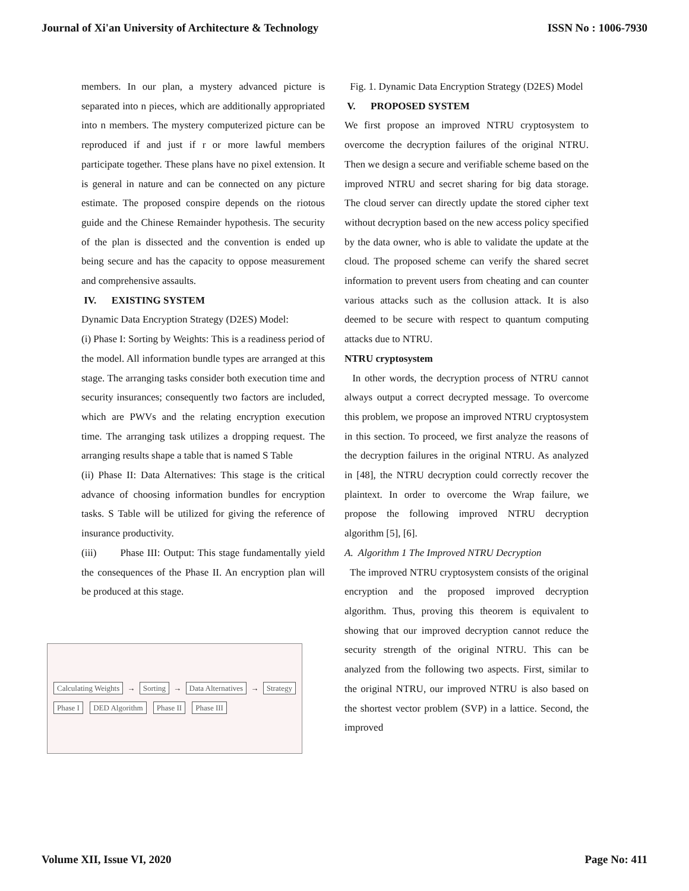Journal of Xi'an University of Architecture & Technology ISSN No : 1006-7930
members. In our plan, a mystery advanced picture is separated into n pieces, which are additionally appropriated into n members. The mystery computerized picture can be reproduced if and just if r or more lawful members participate together. These plans have no pixel extension. It is general in nature and can be connected on any picture estimate. The proposed conspire depends on the riotous guide and the Chinese Remainder hypothesis. The security of the plan is dissected and the convention is ended up being secure and has the capacity to oppose measurement and comprehensive assaults.
IV. EXISTING SYSTEM
Dynamic Data Encryption Strategy (D2ES) Model:
(i) Phase I: Sorting by Weights: This is a readiness period of the model. All information bundle types are arranged at this stage. The arranging tasks consider both execution time and security insurances; consequently two factors are included, which are PWVs and the relating encryption execution time. The arranging task utilizes a dropping request. The arranging results shape a table that is named S Table
(ii) Phase II: Data Alternatives: This stage is the critical advance of choosing information bundles for encryption tasks. S Table will be utilized for giving the reference of insurance productivity.
(iii) Phase III: Output: This stage fundamentally yield the consequences of the Phase II. An encryption plan will be produced at this stage.
Calculating Weights → Sorting → Data Alternatives → Strategy
Phase I DED Algorithm Phase II Phase III
Fig. 1. Dynamic Data Encryption Strategy (D2ES) Model
V. PROPOSED SYSTEM
We first propose an improved NTRU cryptosystem to overcome the decryption failures of the original NTRU. Then we design a secure and verifiable scheme based on the improved NTRU and secret sharing for big data storage. The cloud server can directly update the stored cipher text without decryption based on the new access policy specified by the data owner, who is able to validate the update at the cloud. The proposed scheme can verify the shared secret information to prevent users from cheating and can counter various attacks such as the collusion attack. It is also deemed to be secure with respect to quantum computing attacks due to NTRU.
NTRU cryptosystem
In other words, the decryption process of NTRU cannot always output a correct decrypted message. To overcome this problem, we propose an improved NTRU cryptosystem in this section. To proceed, we first analyze the reasons of the decryption failures in the original NTRU. As analyzed in [48], the NTRU decryption could correctly recover the plaintext. In order to overcome the Wrap failure, we propose the following improved NTRU decryption algorithm [5], [6].
A. Algorithm 1 The Improved NTRU Decryption
The improved NTRU cryptosystem consists of the original encryption and the proposed improved decryption algorithm. Thus, proving this theorem is equivalent to showing that our improved decryption cannot reduce the security strength of the original NTRU. This can be analyzed from the following two aspects. First, similar to the original NTRU, our improved NTRU is also based on the shortest vector problem (SVP) in a lattice. Second, the improved
Volume XII, Issue VI, 2020 Page No: 411